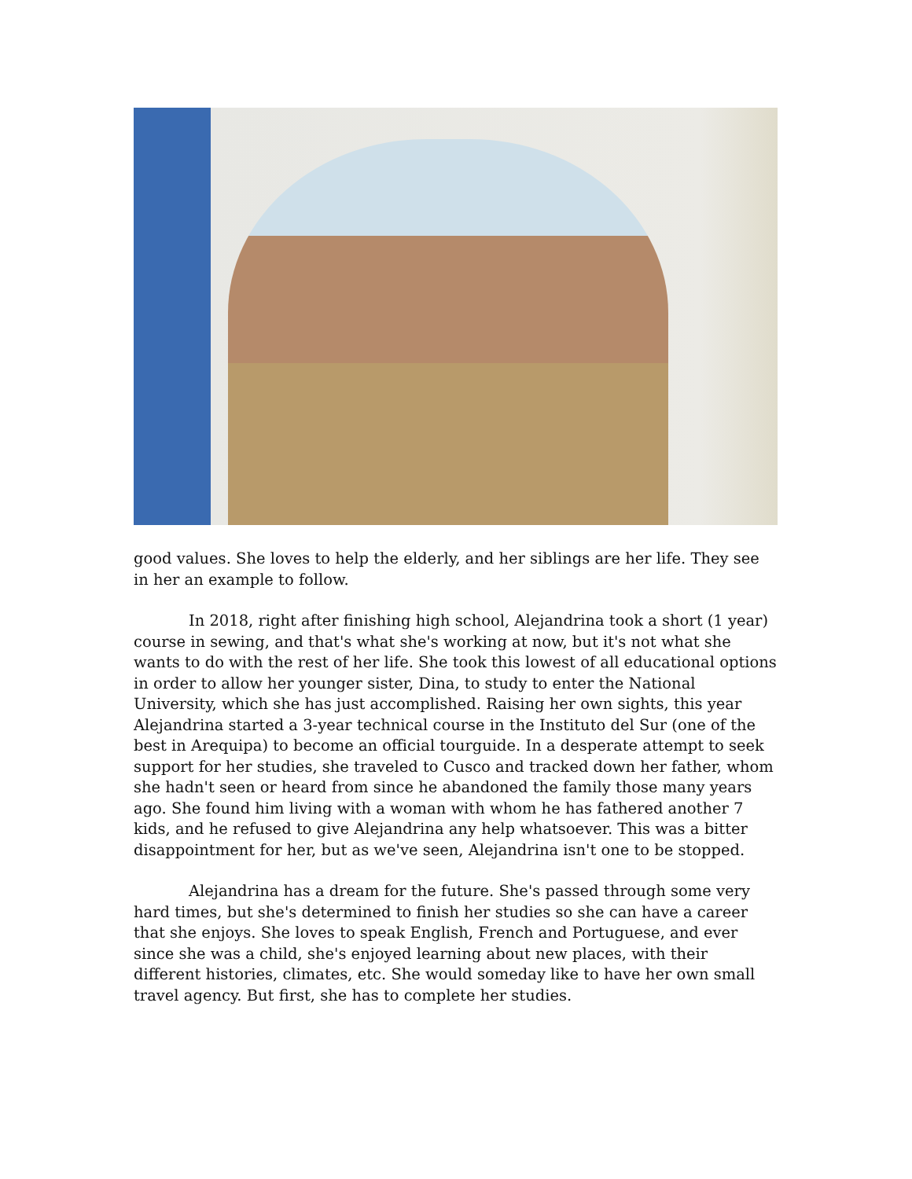good values. She loves to help the elderly, and her siblings are her life. They see in her an example to follow.
In 2018, right after finishing high school, Alejandrina took a short (1 year) course in sewing, and that's what she's working at now, but it's not what she wants to do with the rest of her life. She took this lowest of all educational options in order to allow her younger sister, Dina, to study to enter the National University, which she has just accomplished. Raising her own sights, this year Alejandrina started a 3-year technical course in the Instituto del Sur (one of the best in Arequipa) to become an official tourguide. In a desperate attempt to seek support for her studies, she traveled to Cusco and tracked down her father, whom she hadn't seen or heard from since he abandoned the family those many years ago. She found him living with a woman with whom he has fathered another 7 kids, and he refused to give Alejandrina any help whatsoever. This was a bitter disappointment for her, but as we've seen, Alejandrina isn't one to be stopped.
Alejandrina has a dream for the future. She's passed through some very hard times, but she's determined to finish her studies so she can have a career that she enjoys. She loves to speak English, French and Portuguese, and ever since she was a child, she's enjoyed learning about new places, with their different histories, climates, etc. She would someday like to have her own small travel agency. But first, she has to complete her studies.